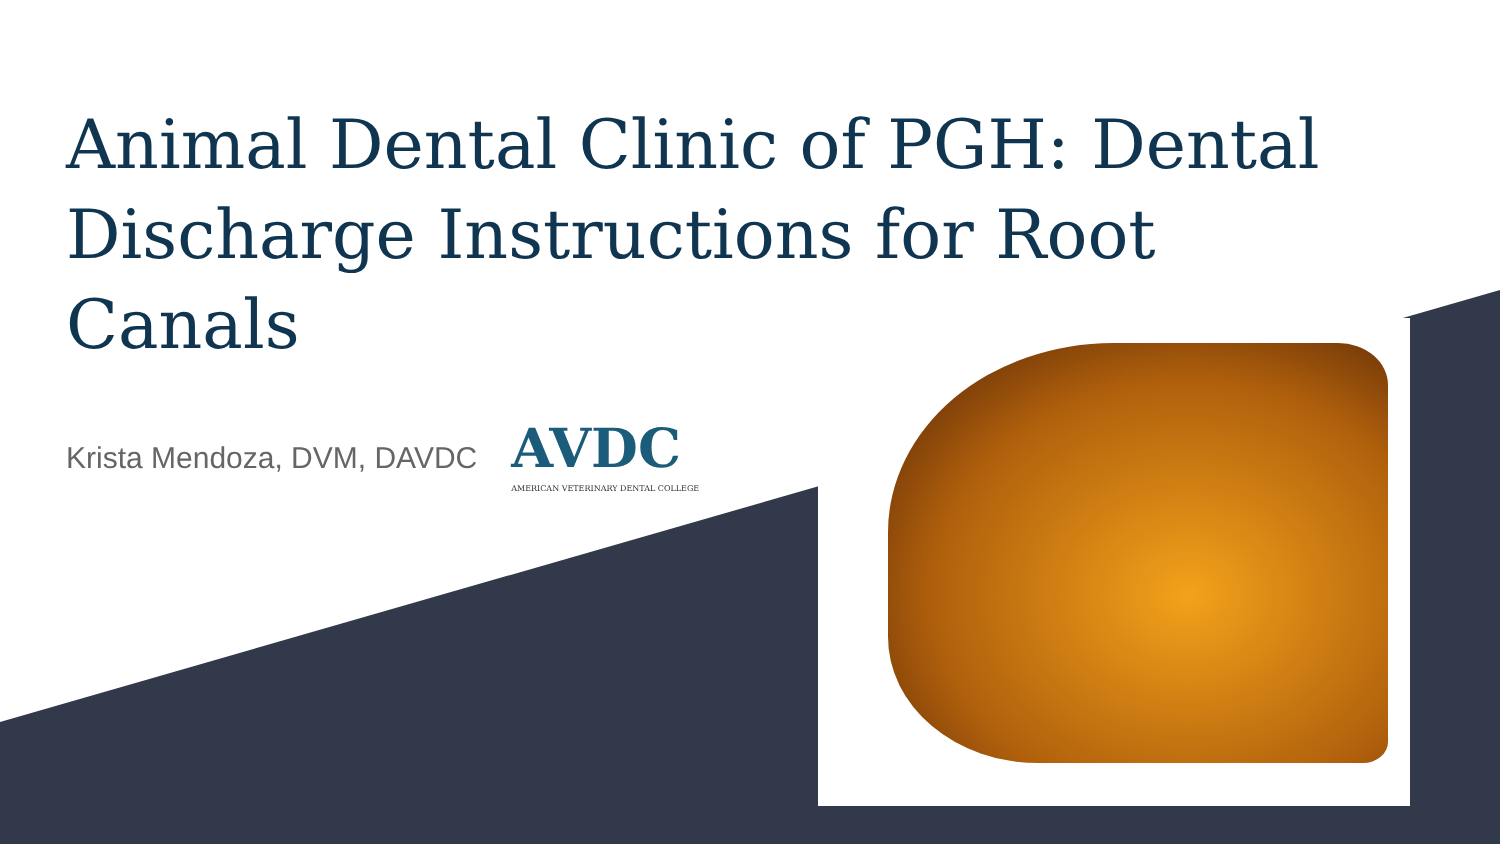Animal Dental Clinic of PGH: Dental Discharge Instructions for Root Canals
Krista Mendoza, DVM, DAVDC
AVDC
AMERICAN VETERINARY DENTAL COLLEGE